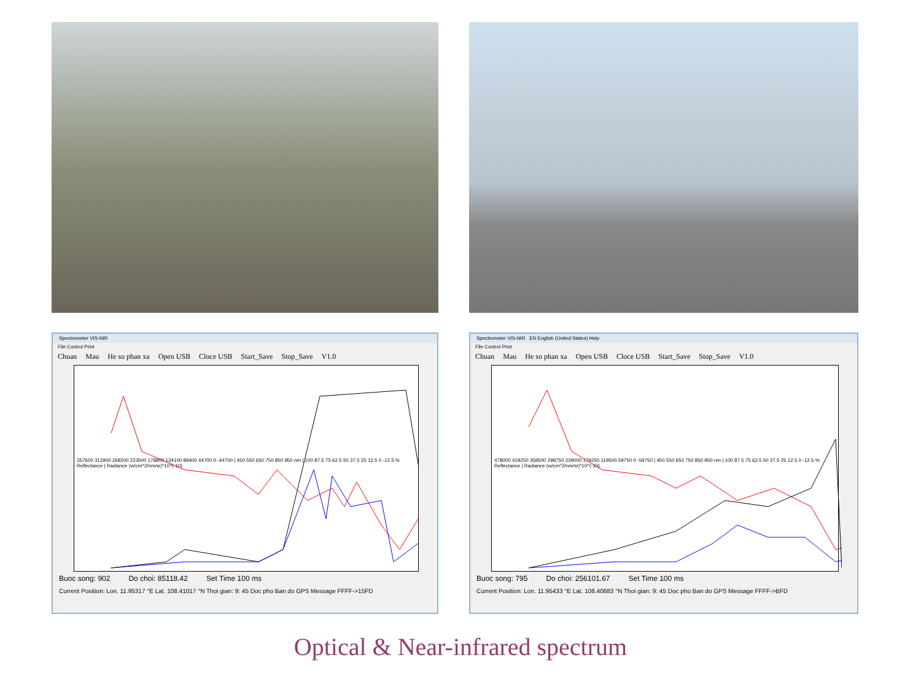Spectrometer VIS-NIR
File Control Print
Chuan Mau He so phan xa Open USB Cloce USB Start_Save Stop_Save V1.0
357600 312900 268200 223500 178800 134100 89400 44700 0 -44700 | 450 550 650 750 850 950 nm | 100 87.5 75 62.5 50 37.5 25 12.5 0 -12.5 % Reflectance | Radiance (w/cm^2/nm/sr)*10^(-10)
Buoc song: 902 Do choi: 85118.42 Set Time 100 ms
Current Position: Lon. 11.95317 °E Lat. 108.41017 °N Thoi gian: 9: 45 Doc pho Ban do GPS Message FFFF->15FD
Spectrometer VIS-NIR EN English (United States) Help
File Control Print
Chuan Mau He so phan xa Open USB Cloce USB Start_Save Stop_Save V1.0
478000 418250 358500 298750 239000 179250 119500 59750 0 -59750 | 450 550 650 750 850 950 nm | 100 87.5 75 62.5 50 37.5 25 12.5 0 -12.5 % Reflectance | Radiance (w/cm^2/nm/sr)*10^(-10)
Buoc song: 795 Do choi: 256101.67 Set Time 100 ms
Current Position: Lon. 11.95433 °E Lat. 108.40683 °N Thoi gian: 9: 45 Doc pho Ban do GPS Message FFFF->BFD
Optical & Near-infrared spectrum